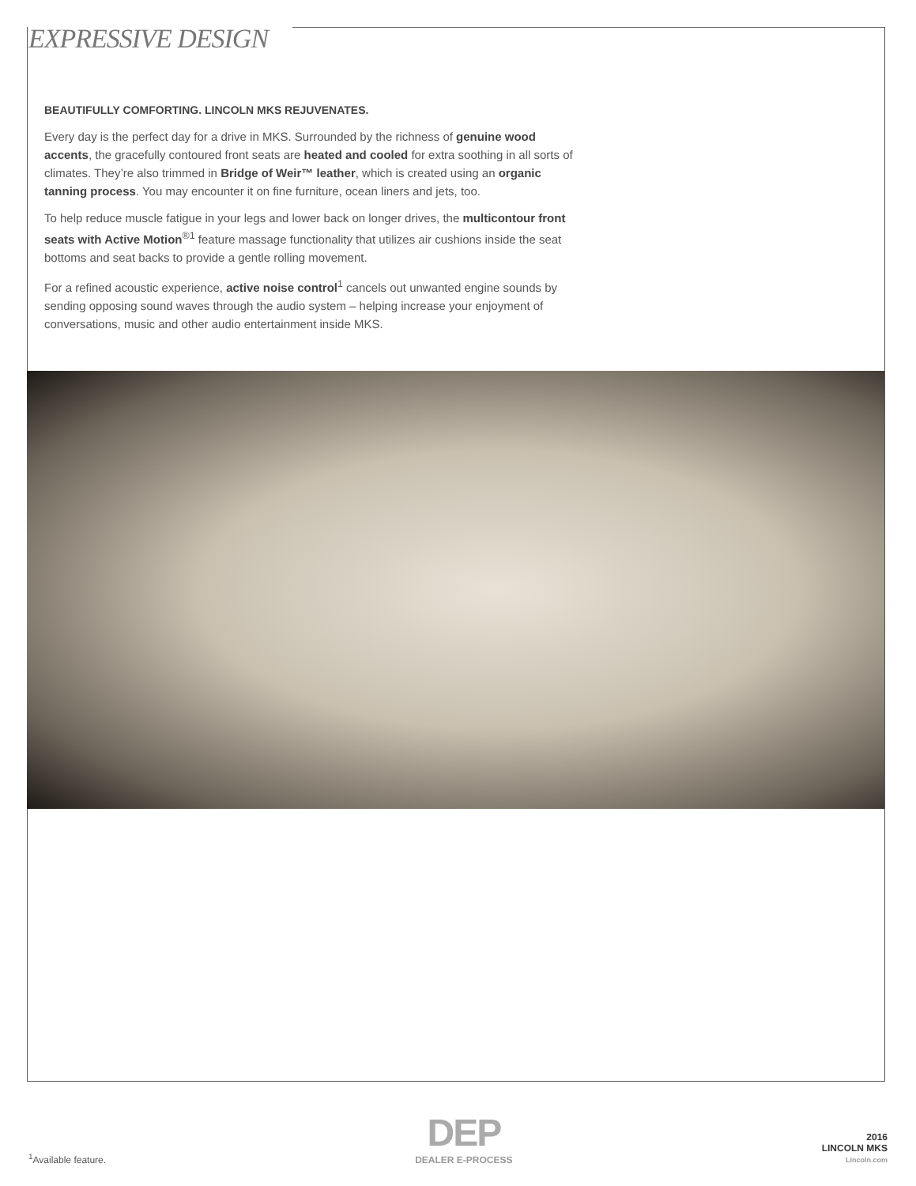EXPRESSIVE DESIGN
BEAUTIFULLY COMFORTING. LINCOLN MKS REJUVENATES.
Every day is the perfect day for a drive in MKS. Surrounded by the richness of genuine wood accents, the gracefully contoured front seats are heated and cooled for extra soothing in all sorts of climates. They’re also trimmed in Bridge of Weir™ leather, which is created using an organic tanning process. You may encounter it on fine furniture, ocean liners and jets, too.
To help reduce muscle fatigue in your legs and lower back on longer drives, the multicontour front seats with Active Motion<sup>®1</sup> feature massage functionality that utilizes air cushions inside the seat bottoms and seat backs to provide a gentle rolling movement.
For a refined acoustic experience, active noise control<sup>1</sup> cancels out unwanted engine sounds by sending opposing sound waves through the audio system – helping increase your enjoyment of conversations, music and other audio entertainment inside MKS.
<sup>1</sup> Available feature.
DEP
DEALER E-PROCESS
2016
LINCOLN MKS
Lincoln.com